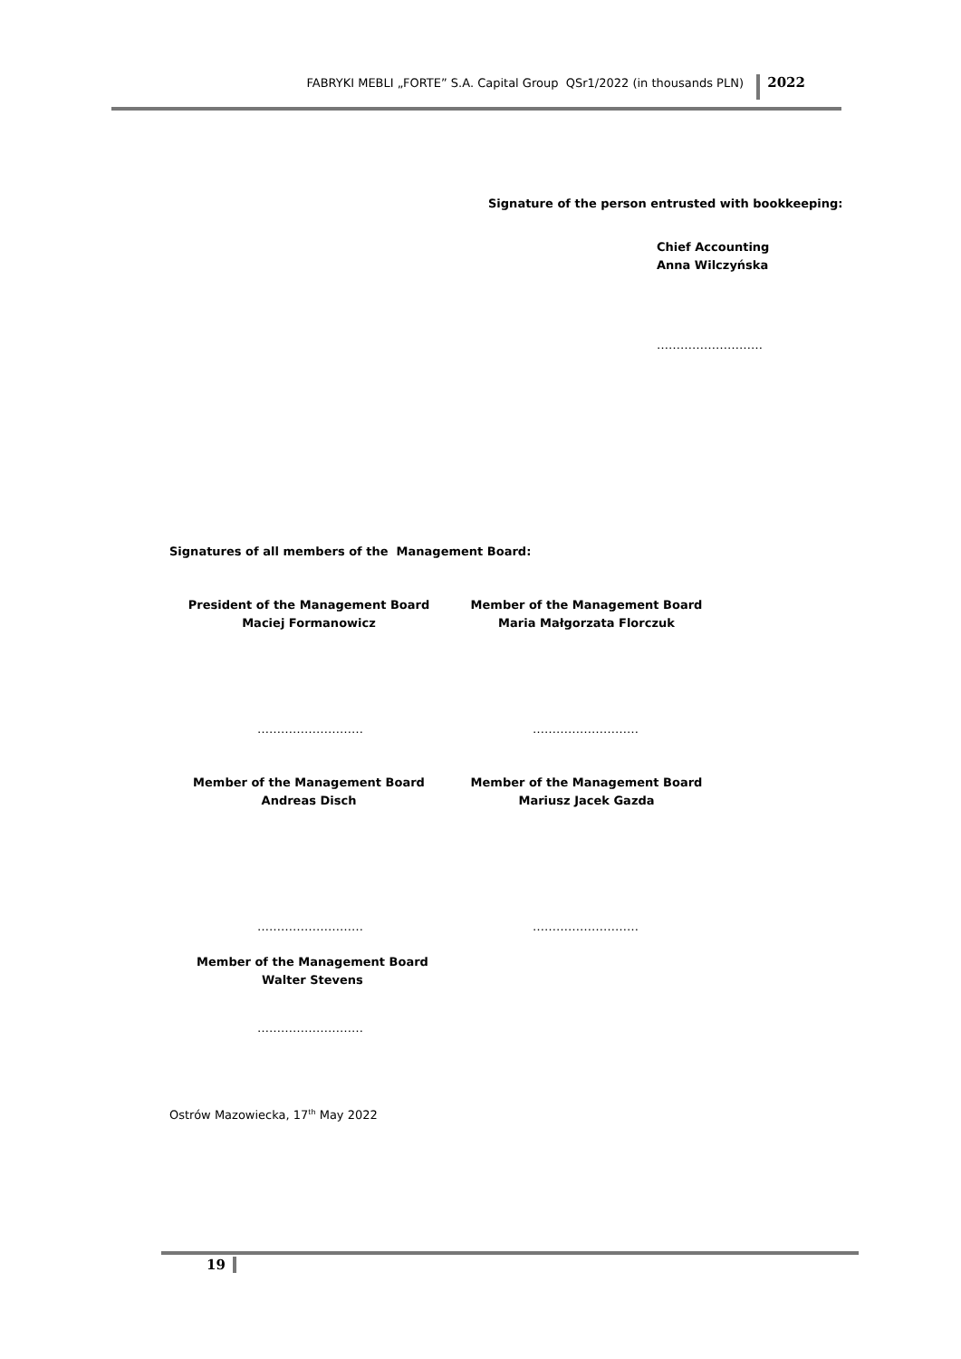FABRYKI MEBLI „FORTE” S.A. Capital Group QSr1/2022 (in thousands PLN) 2022
Signature of the person entrusted with bookkeeping:
Chief Accounting
Anna Wilczyńska
………………………
Signatures of all members of the Management Board:
President of the Management Board
Maciej Formanowicz
Member of the Management Board
Maria Małgorzata Florczuk
……………………… ………………………
Member of the Management Board
Andreas Disch
Member of the Management Board
Mariusz Jacek Gazda
……………………… ………………………
Member of the Management Board
Walter Stevens
………………………
Ostrów Mazowiecka, 17<sup>th</sup> May 2022
19